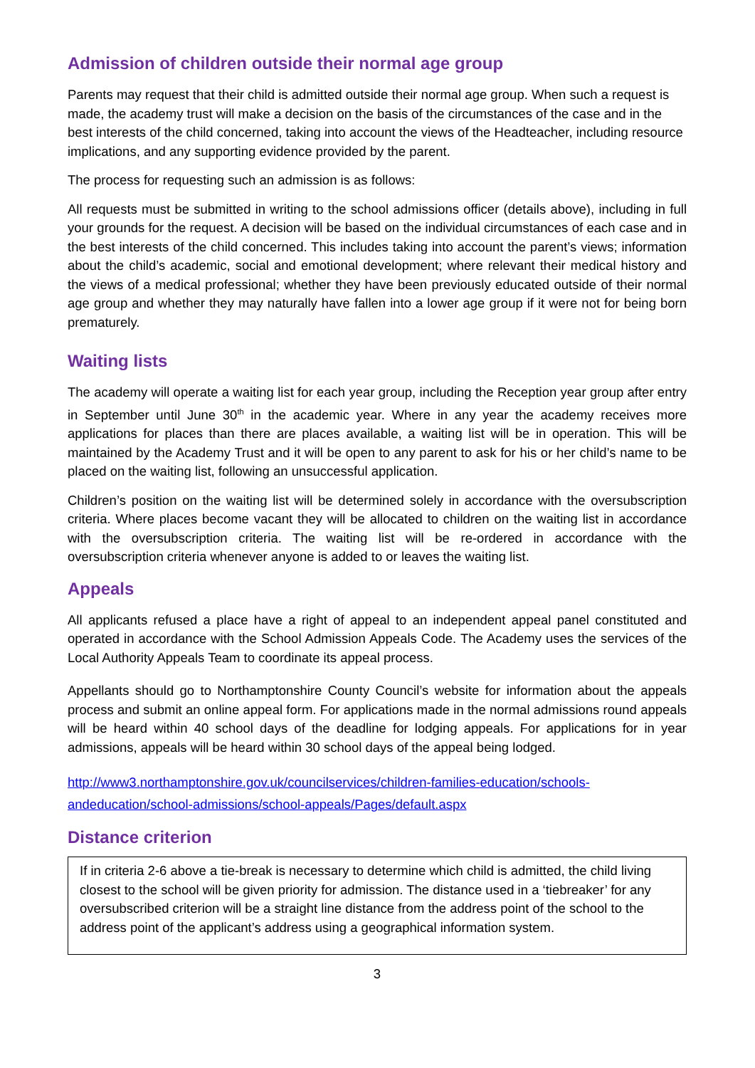Admission of children outside their normal age group
Parents may request that their child is admitted outside their normal age group. When such a request is made, the academy trust will make a decision on the basis of the circumstances of the case and in the best interests of the child concerned, taking into account the views of the Headteacher, including resource implications, and any supporting evidence provided by the parent.
The process for requesting such an admission is as follows:
All requests must be submitted in writing to the school admissions officer (details above), including in full your grounds for the request. A decision will be based on the individual circumstances of each case and in the best interests of the child concerned. This includes taking into account the parent’s views; information about the child’s academic, social and emotional development; where relevant their medical history and the views of a medical professional; whether they have been previously educated outside of their normal age group and whether they may naturally have fallen into a lower age group if it were not for being born prematurely.
Waiting lists
The academy will operate a waiting list for each year group, including the Reception year group after entry in September until June 30<sup>th</sup> in the academic year. Where in any year the academy receives more applications for places than there are places available, a waiting list will be in operation. This will be maintained by the Academy Trust and it will be open to any parent to ask for his or her child’s name to be placed on the waiting list, following an unsuccessful application.
Children’s position on the waiting list will be determined solely in accordance with the oversubscription criteria. Where places become vacant they will be allocated to children on the waiting list in accordance with the oversubscription criteria. The waiting list will be re-ordered in accordance with the oversubscription criteria whenever anyone is added to or leaves the waiting list.
Appeals
All applicants refused a place have a right of appeal to an independent appeal panel constituted and operated in accordance with the School Admission Appeals Code. The Academy uses the services of the Local Authority Appeals Team to coordinate its appeal process.
Appellants should go to Northamptonshire County Council’s website for information about the appeals process and submit an online appeal form. For applications made in the normal admissions round appeals will be heard within 40 school days of the deadline for lodging appeals. For applications for in year admissions, appeals will be heard within 30 school days of the appeal being lodged.
http://www3.northamptonshire.gov.uk/councilservices/children-families-education/schools-andeducation/school-admissions/school-appeals/Pages/default.aspx
Distance criterion
If in criteria 2-6 above a tie-break is necessary to determine which child is admitted, the child living closest to the school will be given priority for admission. The distance used in a ‘tiebreaker’ for any oversubscribed criterion will be a straight line distance from the address point of the school to the address point of the applicant’s address using a geographical information system.
3